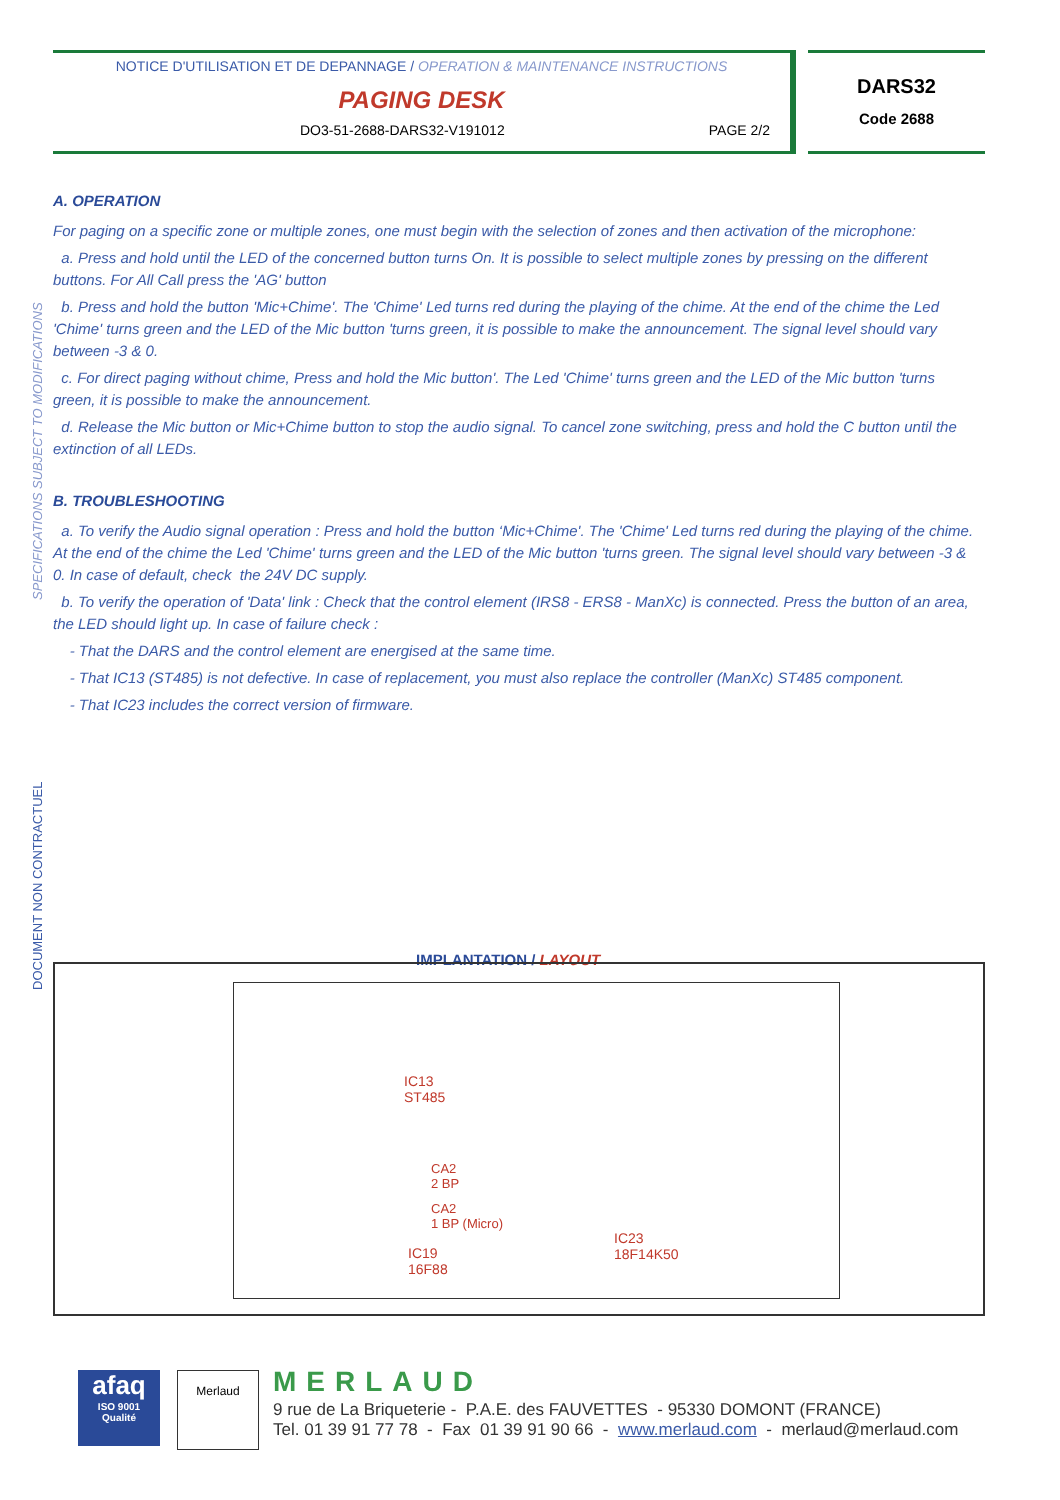NOTICE D'UTILISATION ET DE DEPANNAGE / OPERATION & MAINTENANCE INSTRUCTIONS
PAGING DESK
DO3-51-2688-DARS32-V191012 PAGE 2/2
DARS32
Code 2688
SPECIFICATIONS SUBJECT TO MODIFICATIONS
DOCUMENT NON CONTRACTUEL
A. OPERATION
For paging on a specific zone or multiple zones, one must begin with the selection of zones and then activation of the microphone:
a. Press and hold until the LED of the concerned button turns On. It is possible to select multiple zones by pressing on the different buttons. For All Call press the 'AG' button
b. Press and hold the button 'Mic+Chime'. The 'Chime' Led turns red during the playing of the chime. At the end of the chime the Led 'Chime' turns green and the LED of the Mic button 'turns green, it is possible to make the announcement. The signal level should vary between -3 & 0.
c. For direct paging without chime, Press and hold the Mic button'. The Led 'Chime' turns green and the LED of the Mic button 'turns green, it is possible to make the announcement.
d. Release the Mic button or Mic+Chime button to stop the audio signal. To cancel zone switching, press and hold the C button until the extinction of all LEDs.
B. TROUBLESHOOTING
a. To verify the Audio signal operation : Press and hold the button ‘Mic+Chime'. The 'Chime' Led turns red during the playing of the chime. At the end of the chime the Led 'Chime' turns green and the LED of the Mic button 'turns green. The signal level should vary between -3 & 0. In case of default, check the 24V DC supply.
b. To verify the operation of 'Data' link : Check that the control element (IRS8 - ERS8 - ManXc) is connected. Press the button of an area, the LED should light up. In case of failure check :
- That the DARS and the control element are energised at the same time.
- That IC13 (ST485) is not defective. In case of replacement, you must also replace the controller (ManXc) ST485 component.
- That IC23 includes the correct version of firmware.
IMPLANTATION / LAYOUT
IC13
ST485
CA2
2 BP
CA2
1 BP (Micro)
IC19
16F88
IC23
18F14K50
afaq
ISO 9001
Qualité
Merlaud MERLAUD
9 rue de La Briqueterie - P.A.E. des FAUVETTES - 95330 DOMONT (FRANCE)
Tel. 01 39 91 77 78 - Fax 01 39 91 90 66 - www.merlaud.com - merlaud@merlaud.com